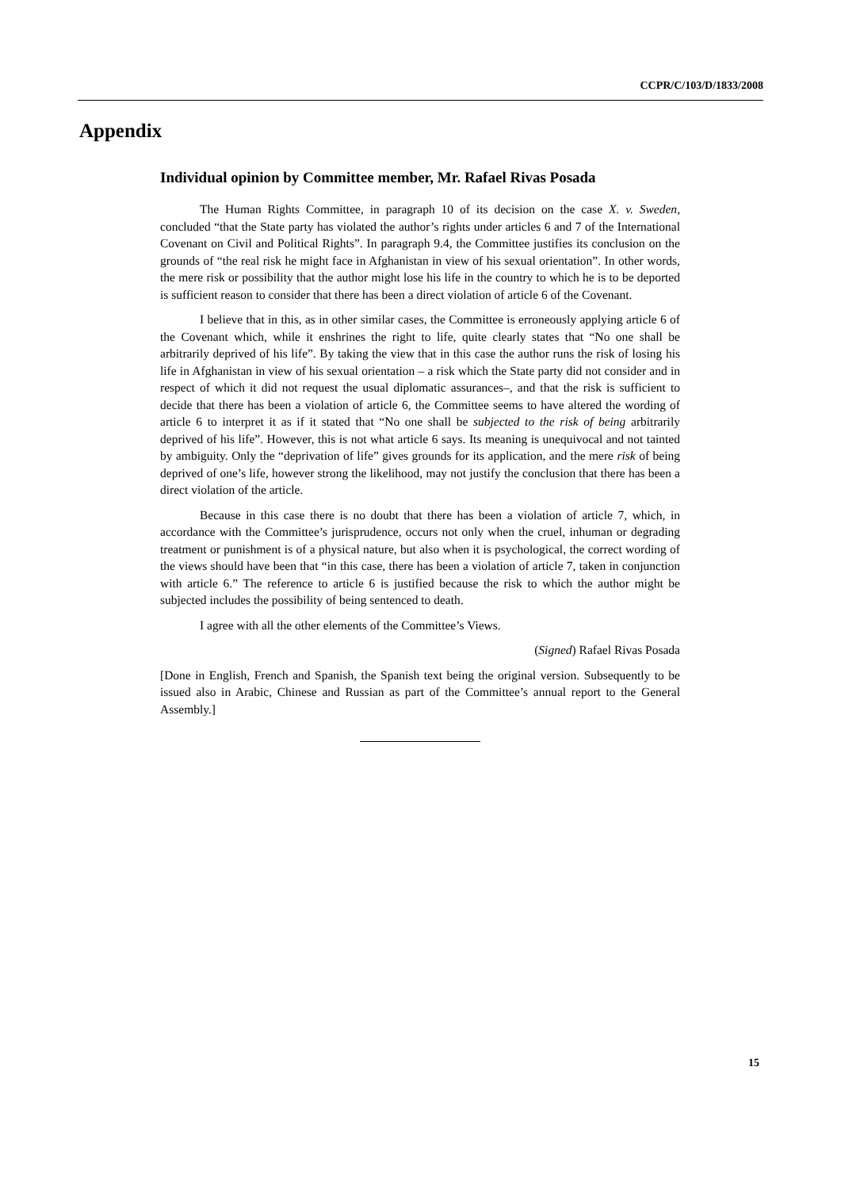CCPR/C/103/D/1833/2008
Appendix
Individual opinion by Committee member, Mr. Rafael Rivas Posada
The Human Rights Committee, in paragraph 10 of its decision on the case X. v. Sweden, concluded “that the State party has violated the author’s rights under articles 6 and 7 of the International Covenant on Civil and Political Rights”. In paragraph 9.4, the Committee justifies its conclusion on the grounds of “the real risk he might face in Afghanistan in view of his sexual orientation”. In other words, the mere risk or possibility that the author might lose his life in the country to which he is to be deported is sufficient reason to consider that there has been a direct violation of article 6 of the Covenant.
I believe that in this, as in other similar cases, the Committee is erroneously applying article 6 of the Covenant which, while it enshrines the right to life, quite clearly states that “No one shall be arbitrarily deprived of his life”. By taking the view that in this case the author runs the risk of losing his life in Afghanistan in view of his sexual orientation – a risk which the State party did not consider and in respect of which it did not request the usual diplomatic assurances–, and that the risk is sufficient to decide that there has been a violation of article 6, the Committee seems to have altered the wording of article 6 to interpret it as if it stated that “No one shall be subjected to the risk of being arbitrarily deprived of his life”. However, this is not what article 6 says. Its meaning is unequivocal and not tainted by ambiguity. Only the “deprivation of life” gives grounds for its application, and the mere risk of being deprived of one’s life, however strong the likelihood, may not justify the conclusion that there has been a direct violation of the article.
Because in this case there is no doubt that there has been a violation of article 7, which, in accordance with the Committee’s jurisprudence, occurs not only when the cruel, inhuman or degrading treatment or punishment is of a physical nature, but also when it is psychological, the correct wording of the views should have been that “in this case, there has been a violation of article 7, taken in conjunction with article 6.” The reference to article 6 is justified because the risk to which the author might be subjected includes the possibility of being sentenced to death.
I agree with all the other elements of the Committee’s Views.
(Signed) Rafael Rivas Posada
[Done in English, French and Spanish, the Spanish text being the original version. Subsequently to be issued also in Arabic, Chinese and Russian as part of the Committee’s annual report to the General Assembly.]
15